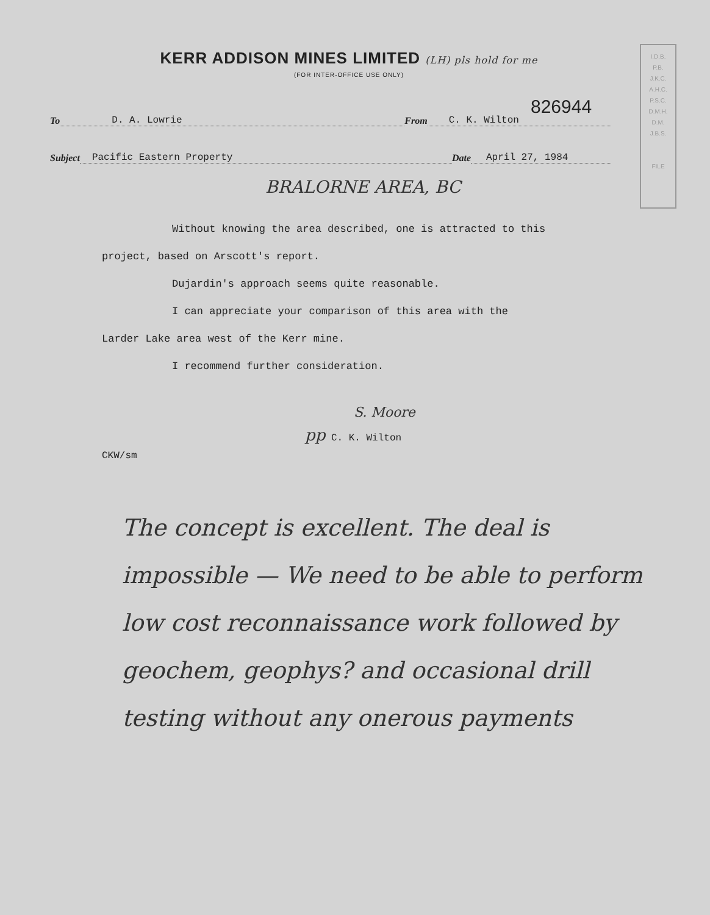I.D.B.
P.B.
J.K.C.
A.H.C.
P.S.C.
D.M.H.
D.M.
J.B.S.
FILE
KERR ADDISON MINES LIMITED (LH) pls hold for me
(FOR INTER-OFFICE USE ONLY)
826944
To D. A. Lowrie From C. K. Wilton
Subject Pacific Eastern Property Date April 27, 1984
BRALORNE AREA, BC
Without knowing the area described, one is attracted to this
project, based on Arscott's report.
Dujardin's approach seems quite reasonable.
I can appreciate your comparison of this area with the
Larder Lake area west of the Kerr mine.
I recommend further consideration.
S. Moore
pp C. K. Wilton
CKW/sm
The concept is excellent. The deal is impossible — We need to be able to perform low cost reconnaissance work followed by geochem, geophys? and occasional drill testing without any onerous payments